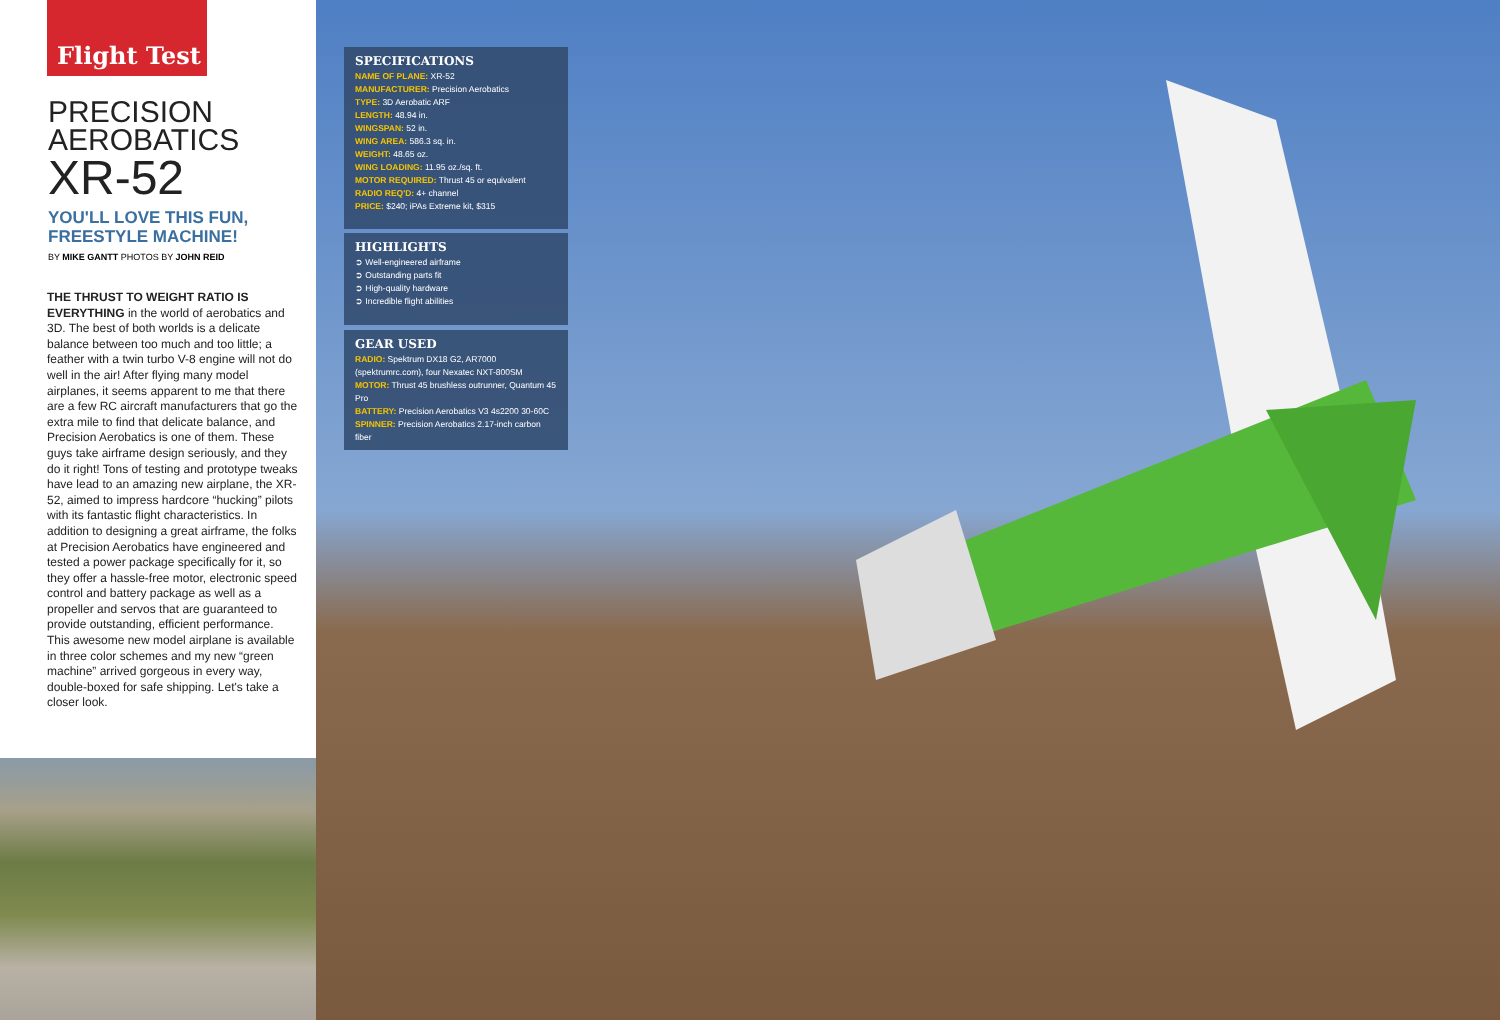Flight Test
PRECISION
AEROBATICS
XR-52
YOU'LL LOVE THIS FUN,
FREESTYLE MACHINE!
BY MIKE GANTT PHOTOS BY JOHN REID
THE THRUST TO WEIGHT RATIO IS EVERYTHING in the world of aerobatics and 3D. The best of both worlds is a delicate balance between too much and too little; a feather with a twin turbo V-8 engine will not do well in the air! After flying many model airplanes, it seems apparent to me that there are a few RC aircraft manufacturers that go the extra mile to find that delicate balance, and Precision Aerobatics is one of them. These guys take airframe design seriously, and they do it right! Tons of testing and prototype tweaks have lead to an amazing new airplane, the XR-52, aimed to impress hardcore “hucking” pilots with its fantastic flight characteristics. In addition to designing a great airframe, the folks at Precision Aerobatics have engineered and tested a power package specifically for it, so they offer a hassle-free motor, electronic speed control and battery package as well as a propeller and servos that are guaranteed to provide outstanding, efficient performance. This awesome new model airplane is available in three color schemes and my new “green machine” arrived gorgeous in every way, double-boxed for safe shipping. Let's take a closer look.
SPECIFICATIONS
NAME OF PLANE: XR-52
MANUFACTURER: Precision Aerobatics
TYPE: 3D Aerobatic ARF
LENGTH: 48.94 in.
WINGSPAN: 52 in.
WING AREA: 586.3 sq. in.
WEIGHT: 48.65 oz.
WING LOADING: 11.95 oz./sq. ft.
MOTOR REQUIRED: Thrust 45 or equivalent
RADIO REQ'D: 4+ channel
PRICE: $240; iPAs Extreme kit, $315
HIGHLIGHTS
➲ Well-engineered airframe
➲ Outstanding parts fit
➲ High-quality hardware
➲ Incredible flight abilities
GEAR USED
RADIO: Spektrum DX18 G2, AR7000 (spektrumrc.com), four Nexatec NXT-800SM
MOTOR: Thrust 45 brushless outrunner, Quantum 45 Pro
BATTERY: Precision Aerobatics V3 4s2200 30-60C
SPINNER: Precision Aerobatics 2.17-inch carbon fiber